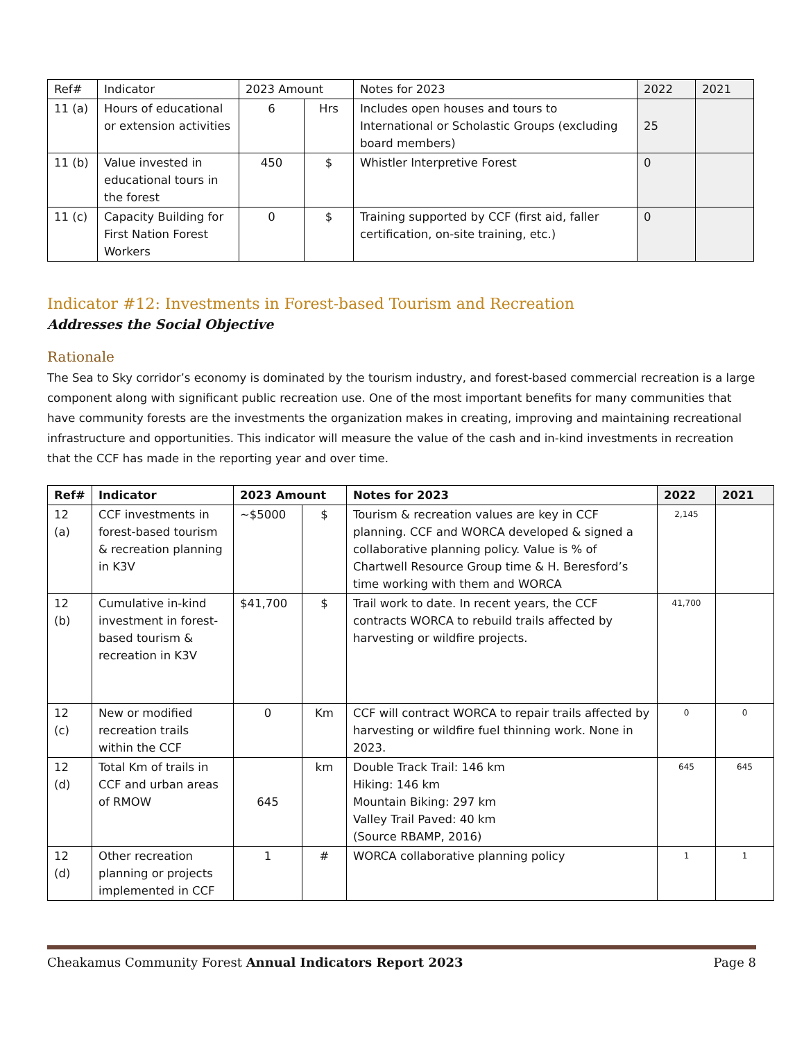| Ref# | Indicator | 2023 Amount | | Notes for 2023 | 2022 | 2021 |
| 11 (a) | Hours of educational or extension activities | 6 | Hrs | Includes open houses and tours to International or Scholastic Groups (excluding board members) | 25 | |
| 11 (b) | Value invested in educational tours in the forest | 450 | $ | Whistler Interpretive Forest | 0 | |
| 11 (c) | Capacity Building for First Nation Forest Workers | 0 | $ | Training supported by CCF (first aid, faller certification, on-site training, etc.) | 0 | |
Indicator #12: Investments in Forest-based Tourism and Recreation
Addresses the Social Objective
Rationale
The Sea to Sky corridor’s economy is dominated by the tourism industry, and forest-based commercial recreation is a large component along with significant public recreation use. One of the most important benefits for many communities that have community forests are the investments the organization makes in creating, improving and maintaining recreational infrastructure and opportunities. This indicator will measure the value of the cash and in-kind investments in recreation that the CCF has made in the reporting year and over time.
| Ref# | Indicator | 2023 Amount | | Notes for 2023 | 2022 | 2021 |
| --- | --- | --- | --- | --- | --- | --- |
| 12 (a) | CCF investments in forest-based tourism & recreation planning in K3V | ~$5000 | $ | Tourism & recreation values are key in CCF planning. CCF and WORCA developed & signed a collaborative planning policy. Value is % of Chartwell Resource Group time & H. Beresford’s time working with them and WORCA | 2,145 | |
| 12 (b) | Cumulative in-kind investment in forest-based tourism & recreation in K3V | $41,700 | $ | Trail work to date. In recent years, the CCF contracts WORCA to rebuild trails affected by harvesting or wildfire projects. | 41,700 | |
| 12 (c) | New or modified recreation trails within the CCF | 0 | Km | CCF will contract WORCA to repair trails affected by harvesting or wildfire fuel thinning work. None in 2023. | 0 | 0 |
| 12 (d) | Total Km of trails in CCF and urban areas of RMOW | 645 | km | Double Track Trail: 146 km Hiking: 146 km Mountain Biking: 297 km Valley Trail Paved: 40 km (Source RBAMP, 2016) | 645 | 645 |
| 12 (d) | Other recreation planning or projects implemented in CCF | 1 | # | WORCA collaborative planning policy | 1 | 1 |
Cheakamus Community Forest Annual Indicators Report 2023 Page 8